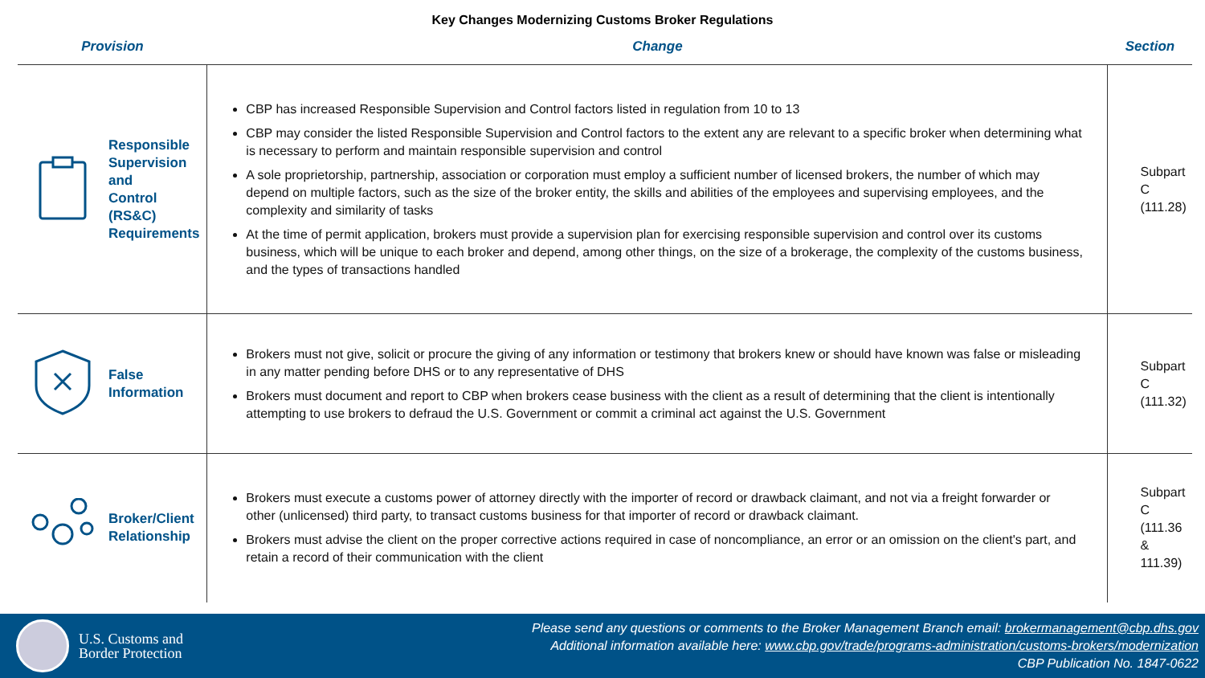Key Changes Modernizing Customs Broker Regulations
| Provision | | Change | Section |
| --- | --- | --- | --- |
| | Responsible Supervision and Control (RS&C) Requirements | CBP has increased Responsible Supervision and Control factors listed in regulation from 10 to 13 CBP may consider the listed Responsible Supervision and Control factors to the extent any are relevant to a specific broker when determining what is necessary to perform and maintain responsible supervision and control A sole proprietorship, partnership, association or corporation must employ a sufficient number of licensed brokers, the number of which may depend on multiple factors, such as the size of the broker entity, the skills and abilities of the employees and supervising employees, and the complexity and similarity of tasks At the time of permit application, brokers must provide a supervision plan for exercising responsible supervision and control over its customs business, which will be unique to each broker and depend, among other things, on the size of a brokerage, the complexity of the customs business, and the types of transactions handled | Subpart C (111.28) |
| | False Information | Brokers must not give, solicit or procure the giving of any information or testimony that brokers knew or should have known was false or misleading in any matter pending before DHS or to any representative of DHS Brokers must document and report to CBP when brokers cease business with the client as a result of determining that the client is intentionally attempting to use brokers to defraud the U.S. Government or commit a criminal act against the U.S. Government | Subpart C (111.32) |
| | Broker/Client Relationship | Brokers must execute a customs power of attorney directly with the importer of record or drawback claimant, and not via a freight forwarder or other (unlicensed) third party, to transact customs business for that importer of record or drawback claimant. Brokers must advise the client on the proper corrective actions required in case of noncompliance, an error or an omission on the client's part, and retain a record of their communication with the client | Subpart C (111.36 & 111.39) |
U.S. Customs and
Border Protection
Please send any questions or comments to the Broker Management Branch email: brokermanagement@cbp.dhs.gov
Additional information available here: www.cbp.gov/trade/programs-administration/customs-brokers/modernization
CBP Publication No. 1847-0622